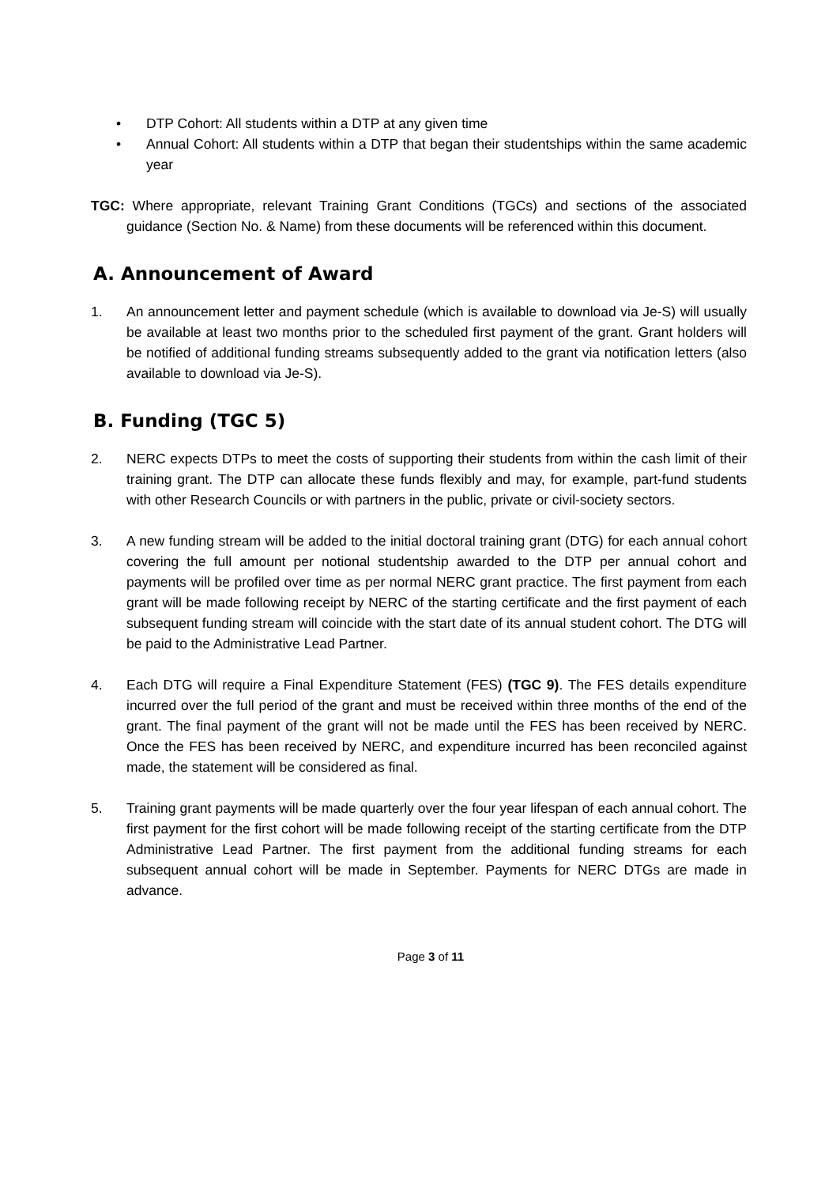• DTP Cohort: All students within a DTP at any given time
• Annual Cohort: All students within a DTP that began their studentships within the same academic year
TGC: Where appropriate, relevant Training Grant Conditions (TGCs) and sections of the associated guidance (Section No. & Name) from these documents will be referenced within this document.
A. Announcement of Award
1. An announcement letter and payment schedule (which is available to download via Je-S) will usually be available at least two months prior to the scheduled first payment of the grant. Grant holders will be notified of additional funding streams subsequently added to the grant via notification letters (also available to download via Je-S).
B. Funding (TGC 5)
2. NERC expects DTPs to meet the costs of supporting their students from within the cash limit of their training grant. The DTP can allocate these funds flexibly and may, for example, part-fund students with other Research Councils or with partners in the public, private or civil-society sectors.
3. A new funding stream will be added to the initial doctoral training grant (DTG) for each annual cohort covering the full amount per notional studentship awarded to the DTP per annual cohort and payments will be profiled over time as per normal NERC grant practice. The first payment from each grant will be made following receipt by NERC of the starting certificate and the first payment of each subsequent funding stream will coincide with the start date of its annual student cohort. The DTG will be paid to the Administrative Lead Partner.
4. Each DTG will require a Final Expenditure Statement (FES) (TGC 9). The FES details expenditure incurred over the full period of the grant and must be received within three months of the end of the grant. The final payment of the grant will not be made until the FES has been received by NERC. Once the FES has been received by NERC, and expenditure incurred has been reconciled against made, the statement will be considered as final.
5. Training grant payments will be made quarterly over the four year lifespan of each annual cohort. The first payment for the first cohort will be made following receipt of the starting certificate from the DTP Administrative Lead Partner. The first payment from the additional funding streams for each subsequent annual cohort will be made in September. Payments for NERC DTGs are made in advance.
Page 3 of 11